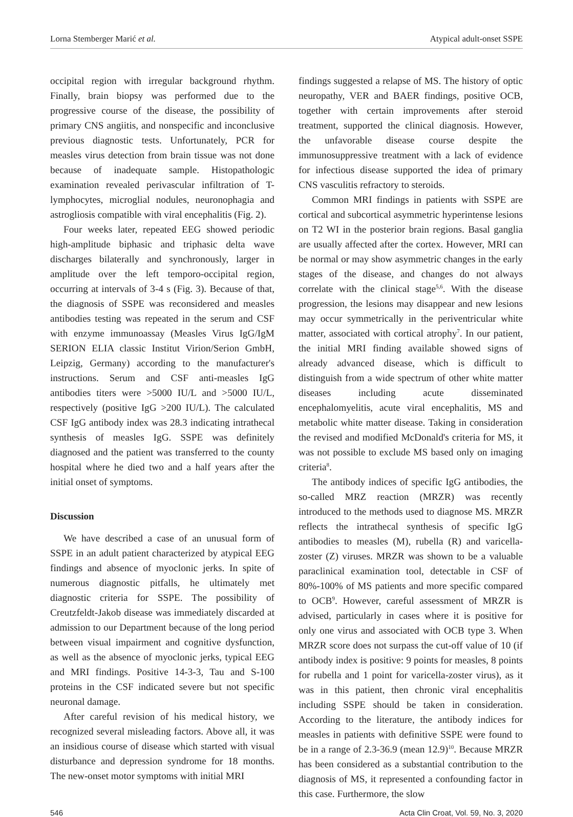Lorna Stemberger Marić et al. Atypical adult-onset SSPE
occipital region with irregular background rhythm. Finally, brain biopsy was performed due to the progressive course of the disease, the possibility of primary CNS angiitis, and nonspecific and inconclusive previous diagnostic tests. Unfortunately, PCR for measles virus detection from brain tissue was not done because of inadequate sample. Histopathologic examination revealed perivascular infiltration of T-lymphocytes, microglial nodules, neuronophagia and astrogliosis compatible with viral encephalitis (Fig. 2).
Four weeks later, repeated EEG showed periodic high-amplitude biphasic and triphasic delta wave discharges bilaterally and synchronously, larger in amplitude over the left temporo-occipital region, occurring at intervals of 3-4 s (Fig. 3). Because of that, the diagnosis of SSPE was reconsidered and measles antibodies testing was repeated in the serum and CSF with enzyme immunoassay (Measles Virus IgG/IgM SERION ELIA classic Institut Virion/Serion GmbH, Leipzig, Germany) according to the manufacturer's instructions. Serum and CSF anti-measles IgG antibodies titers were >5000 IU/L and >5000 IU/L, respectively (positive IgG >200 IU/L). The calculated CSF IgG antibody index was 28.3 indicating intrathecal synthesis of measles IgG. SSPE was definitely diagnosed and the patient was transferred to the county hospital where he died two and a half years after the initial onset of symptoms.
Discussion
We have described a case of an unusual form of SSPE in an adult patient characterized by atypical EEG findings and absence of myoclonic jerks. In spite of numerous diagnostic pitfalls, he ultimately met diagnostic criteria for SSPE. The possibility of Creutzfeldt-Jakob disease was immediately discarded at admission to our Department because of the long period between visual impairment and cognitive dysfunction, as well as the absence of myoclonic jerks, typical EEG and MRI findings. Positive 14-3-3, Tau and S-100 proteins in the CSF indicated severe but not specific neuronal damage.
After careful revision of his medical history, we recognized several misleading factors. Above all, it was an insidious course of disease which started with visual disturbance and depression syndrome for 18 months. The new-onset motor symptoms with initial MRI
findings suggested a relapse of MS. The history of optic neuropathy, VER and BAER findings, positive OCB, together with certain improvements after steroid treatment, supported the clinical diagnosis. However, the unfavorable disease course despite the immunosuppressive treatment with a lack of evidence for infectious disease supported the idea of primary CNS vasculitis refractory to steroids.
Common MRI findings in patients with SSPE are cortical and subcortical asymmetric hyperintense lesions on T2 WI in the posterior brain regions. Basal ganglia are usually affected after the cortex. However, MRI can be normal or may show asymmetric changes in the early stages of the disease, and changes do not always correlate with the clinical stage<sup>5,6</sup>. With the disease progression, the lesions may disappear and new lesions may occur symmetrically in the periventricular white matter, associated with cortical atrophy<sup>7</sup>. In our patient, the initial MRI finding available showed signs of already advanced disease, which is difficult to distinguish from a wide spectrum of other white matter diseases including acute disseminated encephalomyelitis, acute viral encephalitis, MS and metabolic white matter disease. Taking in consideration the revised and modified McDonald's criteria for MS, it was not possible to exclude MS based only on imaging criteria<sup>8</sup>.
The antibody indices of specific IgG antibodies, the so-called MRZ reaction (MRZR) was recently introduced to the methods used to diagnose MS. MRZR reflects the intrathecal synthesis of specific IgG antibodies to measles (M), rubella (R) and varicella-zoster (Z) viruses. MRZR was shown to be a valuable paraclinical examination tool, detectable in CSF of 80%-100% of MS patients and more specific compared to OCB<sup>9</sup>. However, careful assessment of MRZR is advised, particularly in cases where it is positive for only one virus and associated with OCB type 3. When MRZR score does not surpass the cut-off value of 10 (if antibody index is positive: 9 points for measles, 8 points for rubella and 1 point for varicella-zoster virus), as it was in this patient, then chronic viral encephalitis including SSPE should be taken in consideration. According to the literature, the antibody indices for measles in patients with definitive SSPE were found to be in a range of 2.3-36.9 (mean 12.9)<sup>10</sup>. Because MRZR has been considered as a substantial contribution to the diagnosis of MS, it represented a confounding factor in this case. Furthermore, the slow
546 Acta Clin Croat, Vol. 59, No. 3, 2020